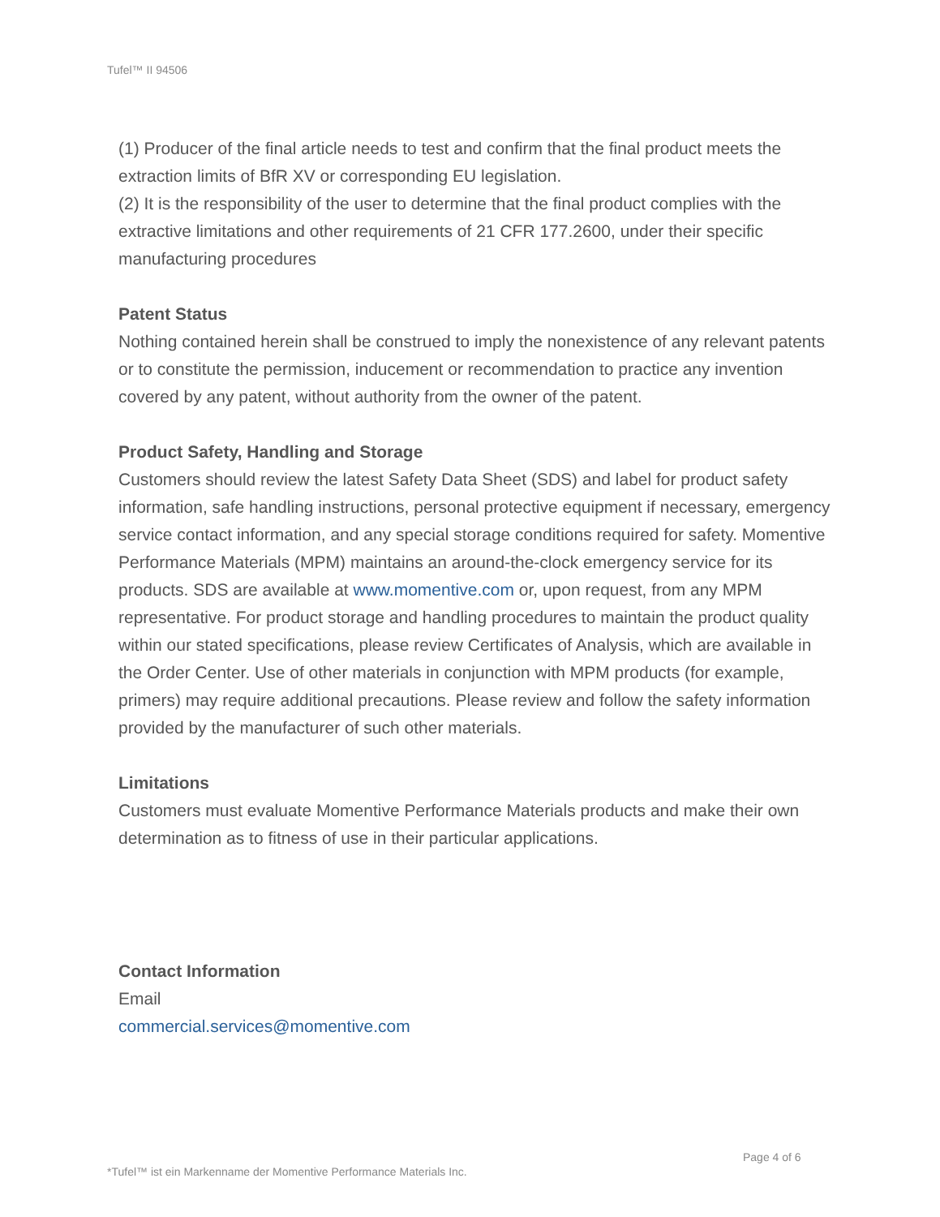Tufel™ II 94506
(1) Producer of the final article needs to test and confirm that the final product meets the extraction limits of BfR XV or corresponding EU legislation.
(2) It is the responsibility of the user to determine that the final product complies with the extractive limitations and other requirements of 21 CFR 177.2600, under their specific manufacturing procedures
Patent Status
Nothing contained herein shall be construed to imply the nonexistence of any relevant patents or to constitute the permission, inducement or recommendation to practice any invention covered by any patent, without authority from the owner of the patent.
Product Safety, Handling and Storage
Customers should review the latest Safety Data Sheet (SDS) and label for product safety information, safe handling instructions, personal protective equipment if necessary, emergency service contact information, and any special storage conditions required for safety. Momentive Performance Materials (MPM) maintains an around-the-clock emergency service for its products. SDS are available at www.momentive.com or, upon request, from any MPM representative. For product storage and handling procedures to maintain the product quality within our stated specifications, please review Certificates of Analysis, which are available in the Order Center. Use of other materials in conjunction with MPM products (for example, primers) may require additional precautions. Please review and follow the safety information provided by the manufacturer of such other materials.
Limitations
Customers must evaluate Momentive Performance Materials products and make their own determination as to fitness of use in their particular applications.
Contact Information
Email
commercial.services@momentive.com
Page 4 of 6
*Tufel™ ist ein Markenname der Momentive Performance Materials Inc.